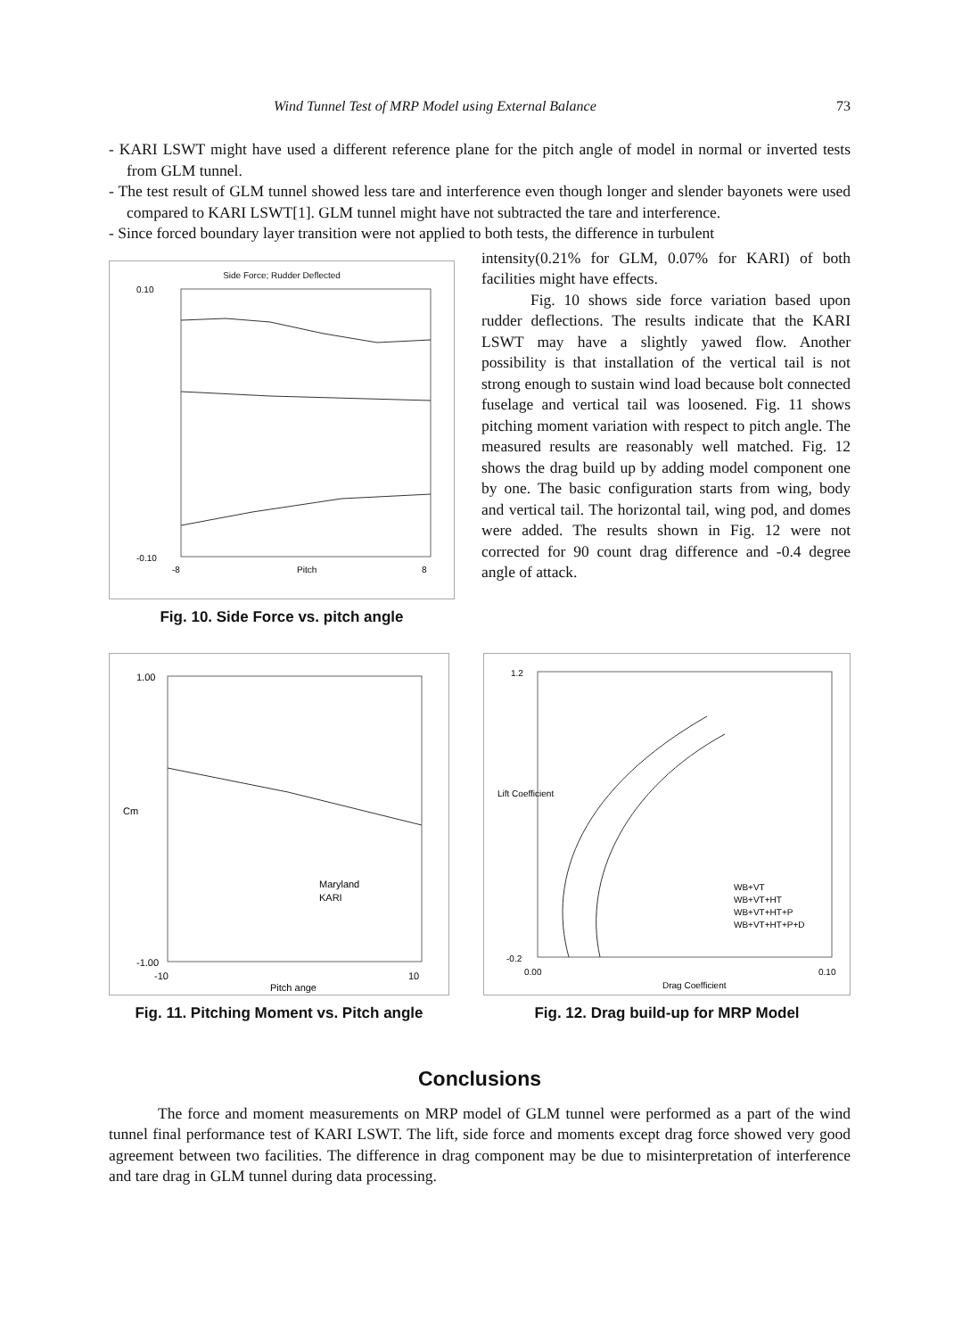Wind Tunnel Test of MRP Model using External Balance 73
- KARI LSWT might have used a different reference plane for the pitch angle of model in normal or inverted tests from GLM tunnel.
- The test result of GLM tunnel showed less tare and interference even though longer and slender bayonets were used compared to KARI LSWT[1]. GLM tunnel might have not subtracted the tare and interference.
- Since forced boundary layer transition were not applied to both tests, the difference in turbulent
Side Force; Rudder Deflected
0.10
-0.10
-8
8
Pitch
Fig. 10. Side Force vs. pitch angle
intensity(0.21% for GLM, 0.07% for KARI) of both facilities might have effects.
Fig. 10 shows side force variation based upon rudder deflections. The results indicate that the KARI LSWT may have a slightly yawed flow. Another possibility is that installation of the vertical tail is not strong enough to sustain wind load because bolt connected fuselage and vertical tail was loosened. Fig. 11 shows pitching moment variation with respect to pitch angle. The measured results are reasonably well matched. Fig. 12 shows the drag build up by adding model component one by one. The basic configuration starts from wing, body and vertical tail. The horizontal tail, wing pod, and domes were added. The results shown in Fig. 12 were not corrected for 90 count drag difference and -0.4 degree angle of attack.
1.00
-1.00
-10
10
Pitch ange
Maryland
KARI
Cm
Fig. 11. Pitching Moment vs. Pitch angle
1.2
-0.2
0.00
0.10
Drag Coefficient
WB+VT
WB+VT+HT
WB+VT+HT+P
WB+VT+HT+P+D
Lift Coefficient
Fig. 12. Drag build-up for MRP Model
Conclusions
The force and moment measurements on MRP model of GLM tunnel were performed as a part of the wind tunnel final performance test of KARI LSWT. The lift, side force and moments except drag force showed very good agreement between two facilities. The difference in drag component may be due to misinterpretation of interference and tare drag in GLM tunnel during data processing.